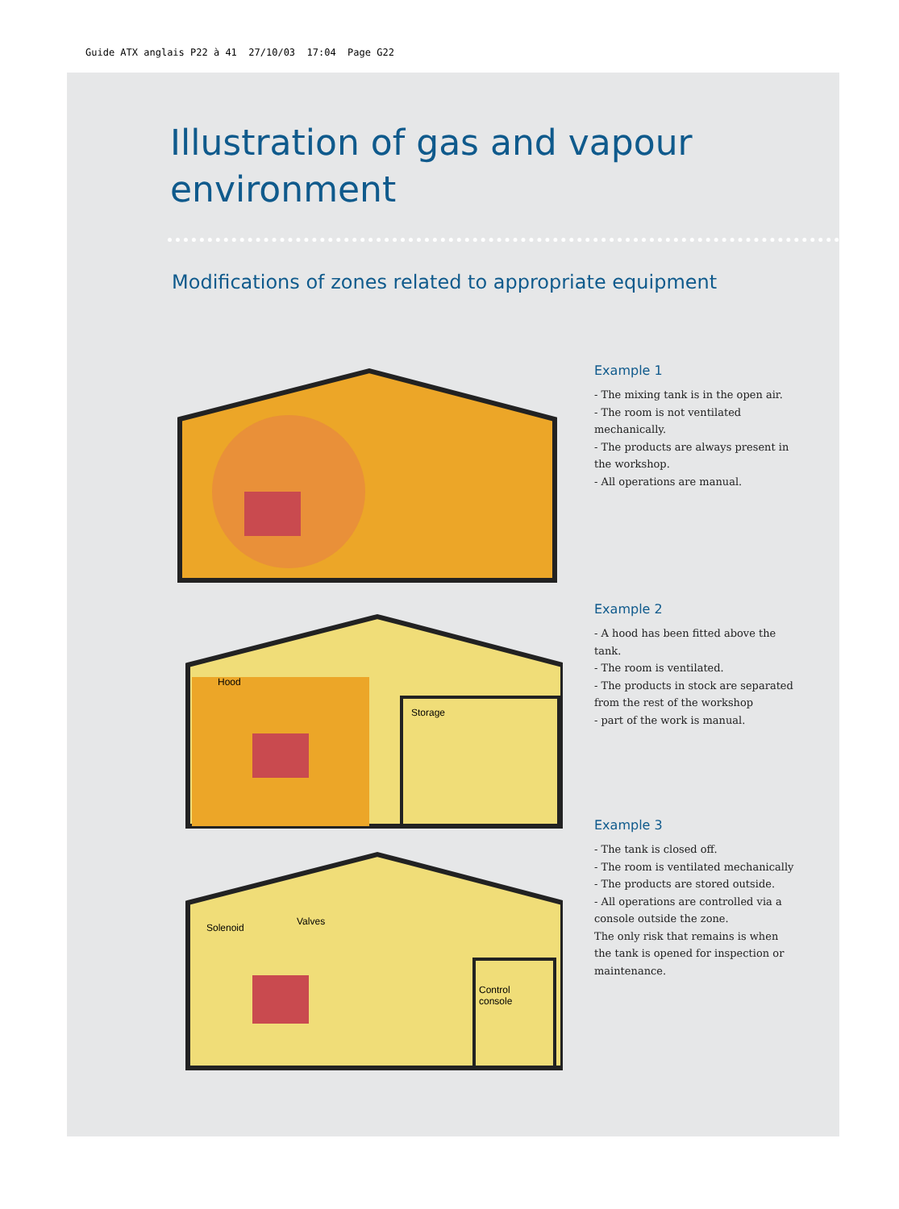Guide ATX anglais P22 à 41 27/10/03 17:04 Page G22
Illustration of gas and vapour
environment
Modifications of zones related to appropriate equipment
Example 1
- The mixing tank is in the open air.
- The room is not ventilated mechanically.
- The products are always present in the workshop.
- All operations are manual.
Hood
Storage
Example 2
- A hood has been fitted above the tank.
- The room is ventilated.
- The products in stock are separated from the rest of the workshop
- part of the work is manual.
Solenoid
Valves
Control
console
Example 3
- The tank is closed off.
- The room is ventilated mechanically
- The products are stored outside.
- All operations are controlled via a console outside the zone.
The only risk that remains is when the tank is opened for inspection or maintenance.